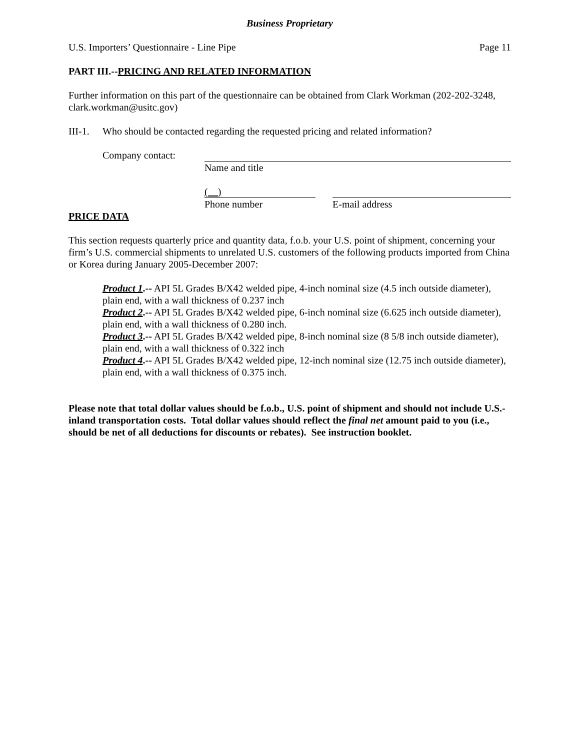Business Proprietary
U.S. Importers’ Questionnaire - Line Pipe Page 11
PART III.--PRICING AND RELATED INFORMATION
Further information on this part of the questionnaire can be obtained from Clark Workman (202-202-3248, clark.workman@usitc.gov)
III-1. Who should be contacted regarding the requested pricing and related information?
Company contact: Name and title
( )
Phone number
E-mail address
PRICE DATA
This section requests quarterly price and quantity data, f.o.b. your U.S. point of shipment, concerning your firm’s U.S. commercial shipments to unrelated U.S. customers of the following products imported from China or Korea during January 2005-December 2007:
Product 1.-- API 5L Grades B/X42 welded pipe, 4-inch nominal size (4.5 inch outside diameter), plain end, with a wall thickness of 0.237 inch
Product 2.-- API 5L Grades B/X42 welded pipe, 6-inch nominal size (6.625 inch outside diameter), plain end, with a wall thickness of 0.280 inch.
Product 3.-- API 5L Grades B/X42 welded pipe, 8-inch nominal size (8 5/8 inch outside diameter), plain end, with a wall thickness of 0.322 inch
Product 4.-- API 5L Grades B/X42 welded pipe, 12-inch nominal size (12.75 inch outside diameter), plain end, with a wall thickness of 0.375 inch.
Please note that total dollar values should be f.o.b., U.S. point of shipment and should not include U.S.-inland transportation costs. Total dollar values should reflect the final net amount paid to you (i.e., should be net of all deductions for discounts or rebates). See instruction booklet.